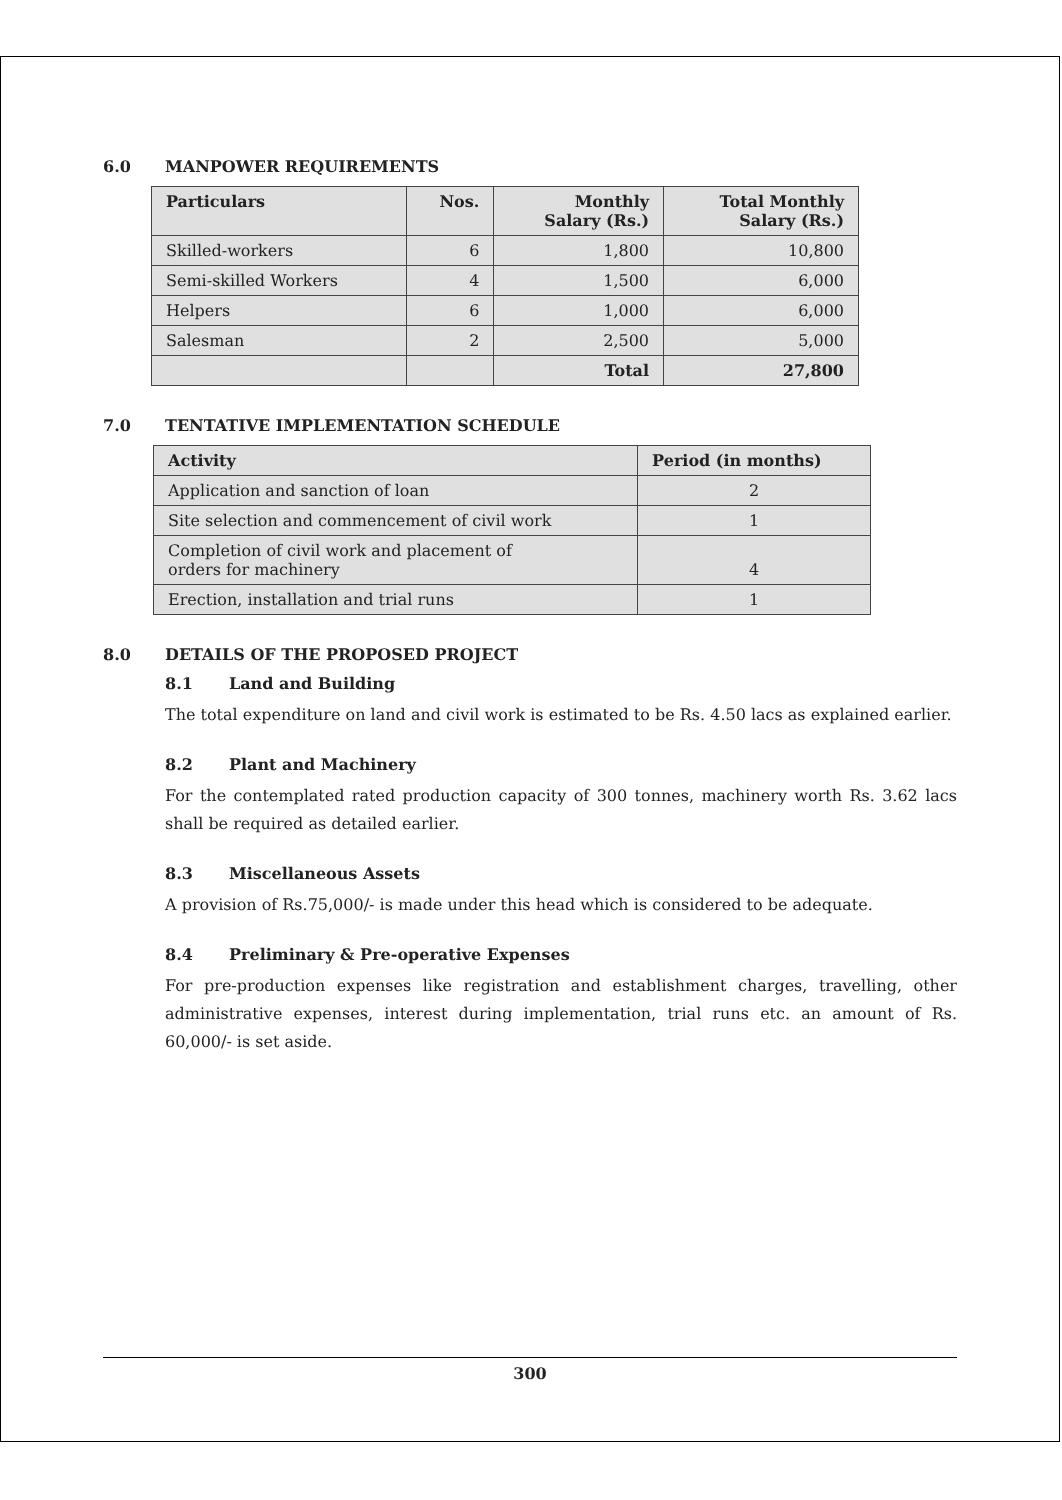6.0 MANPOWER REQUIREMENTS
| Particulars | Nos. | Monthly Salary (Rs.) | Total Monthly Salary (Rs.) |
| --- | --- | --- | --- |
| Skilled-workers | 6 | 1,800 | 10,800 |
| Semi-skilled Workers | 4 | 1,500 | 6,000 |
| Helpers | 6 | 1,000 | 6,000 |
| Salesman | 2 | 2,500 | 5,000 |
| | | Total | 27,800 |
7.0 TENTATIVE IMPLEMENTATION SCHEDULE
| Activity | Period (in months) |
| --- | --- |
| Application and sanction of loan | 2 |
| Site selection and commencement of civil work | 1 |
| Completion of civil work and placement of orders for machinery | 4 |
| Erection, installation and trial runs | 1 |
8.0 DETAILS OF THE PROPOSED PROJECT
8.1 Land and Building
The total expenditure on land and civil work is estimated to be Rs. 4.50 lacs as explained earlier.
8.2 Plant and Machinery
For the contemplated rated production capacity of 300 tonnes, machinery worth Rs. 3.62 lacs shall be required as detailed earlier.
8.3 Miscellaneous Assets
A provision of Rs.75,000/- is made under this head which is considered to be adequate.
8.4 Preliminary & Pre-operative Expenses
For pre-production expenses like registration and establishment charges, travelling, other administrative expenses, interest during implementation, trial runs etc. an amount of Rs. 60,000/- is set aside.
300